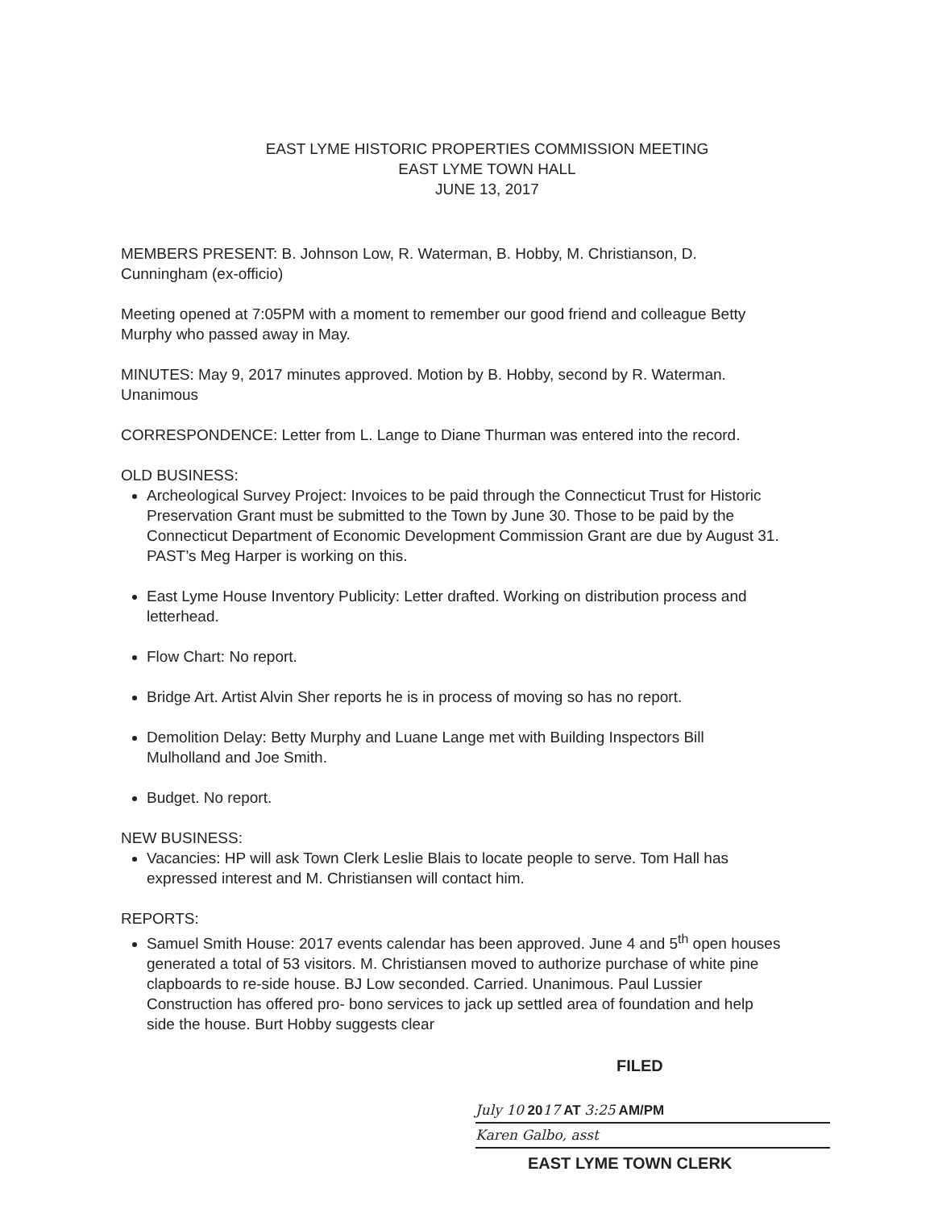EAST LYME HISTORIC PROPERTIES COMMISSION MEETING
EAST LYME TOWN HALL
JUNE 13, 2017
MEMBERS PRESENT: B. Johnson Low, R. Waterman, B. Hobby, M. Christianson, D. Cunningham (ex-officio)
Meeting opened at 7:05PM with a moment to remember our good friend and colleague Betty Murphy who passed away in May.
MINUTES: May 9, 2017 minutes approved. Motion by B. Hobby, second by R. Waterman. Unanimous
CORRESPONDENCE: Letter from L. Lange to Diane Thurman was entered into the record.
OLD BUSINESS:
Archeological Survey Project: Invoices to be paid through the Connecticut Trust for Historic Preservation Grant must be submitted to the Town by June 30. Those to be paid by the Connecticut Department of Economic Development Commission Grant are due by August 31. PAST’s Meg Harper is working on this.
East Lyme House Inventory Publicity: Letter drafted. Working on distribution process and letterhead.
Flow Chart: No report.
Bridge Art. Artist Alvin Sher reports he is in process of moving so has no report.
Demolition Delay: Betty Murphy and Luane Lange met with Building Inspectors Bill Mulholland and Joe Smith.
Budget. No report.
NEW BUSINESS:
Vacancies: HP will ask Town Clerk Leslie Blais to locate people to serve. Tom Hall has expressed interest and M. Christiansen will contact him.
REPORTS:
Samuel Smith House: 2017 events calendar has been approved. June 4 and 5<sup>th</sup> open houses generated a total of 53 visitors. M. Christiansen moved to authorize purchase of white pine clapboards to re-side house. BJ Low seconded. Carried. Unanimous. Paul Lussier Construction has offered pro- bono services to jack up settled area of foundation and help side the house. Burt Hobby suggests clear
FILED
July 10 2017 AT 3:25 AM/PM
Karen Galbo, asst
EAST LYME TOWN CLERK